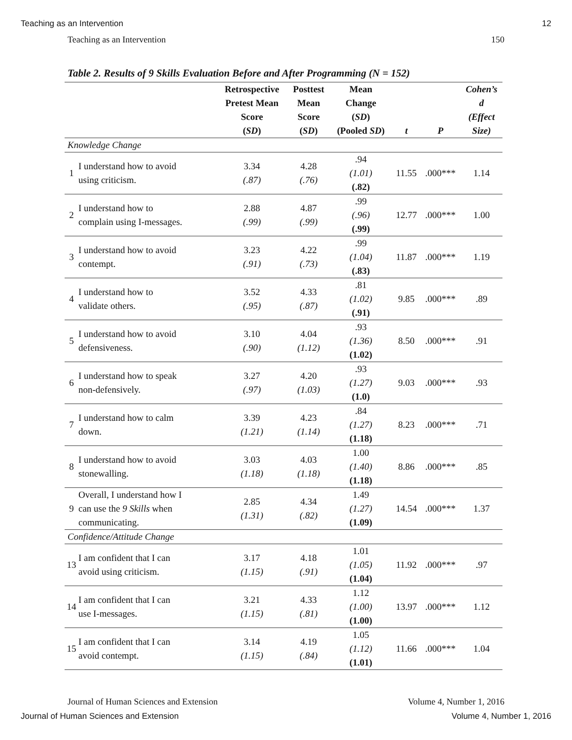Teaching as an Intervention 12
Teaching as an Intervention 150
Table 2. Results of 9 Skills Evaluation Before and After Programming (N = 152)
| | | Retrospective Pretest Mean Score ( SD ) | Posttest Mean Score ( SD ) | Mean Change ( SD ) (Pooled SD ) | t | P | Cohen’s d (Effect Size) |
| --- | --- | --- | --- | --- | --- | --- | --- |
| Knowledge Change | | | | | | | |
| 1 | I understand how to avoid using criticism. | 3.34 (.87) | 4.28 (.76) | .94 (1.01) (.82) | 11.55 | .000*** | 1.14 |
| 2 | I understand how to complain using I-messages. | 2.88 (.99) | 4.87 (.99) | .99 (.96) (.99) | 12.77 | .000*** | 1.00 |
| 3 | I understand how to avoid contempt. | 3.23 (.91) | 4.22 (.73) | .99 (1.04) (.83) | 11.87 | .000*** | 1.19 |
| 4 | I understand how to validate others. | 3.52 (.95) | 4.33 (.87) | .81 (1.02) (.91) | 9.85 | .000*** | .89 |
| 5 | I understand how to avoid defensiveness. | 3.10 (.90) | 4.04 (1.12) | .93 (1.36) (1.02) | 8.50 | .000*** | .91 |
| 6 | I understand how to speak non-defensively. | 3.27 (.97) | 4.20 (1.03) | .93 (1.27) (1.0) | 9.03 | .000*** | .93 |
| 7 | I understand how to calm down. | 3.39 (1.21) | 4.23 (1.14) | .84 (1.27) (1.18) | 8.23 | .000*** | .71 |
| 8 | I understand how to avoid stonewalling. | 3.03 (1.18) | 4.03 (1.18) | 1.00 (1.40) (1.18) | 8.86 | .000*** | .85 |
| 9 | Overall, I understand how I can use the 9 Skills when communicating. | 2.85 (1.31) | 4.34 (.82) | 1.49 (1.27) (1.09) | 14.54 | .000*** | 1.37 |
| Confidence/Attitude Change | | | | | | | |
| 13 | I am confident that I can avoid using criticism. | 3.17 (1.15) | 4.18 (.91) | 1.01 (1.05) (1.04) | 11.92 | .000*** | .97 |
| 14 | I am confident that I can use I-messages. | 3.21 (1.15) | 4.33 (.81) | 1.12 (1.00) (1.00) | 13.97 | .000*** | 1.12 |
| 15 | I am confident that I can avoid contempt. | 3.14 (1.15) | 4.19 (.84) | 1.05 (1.12) (1.01) | 11.66 | .000*** | 1.04 |
Journal of Human Sciences and Extension Volume 4, Number 1, 2016
Journal of Human Sciences and Extension Volume 4, Number 1, 2016